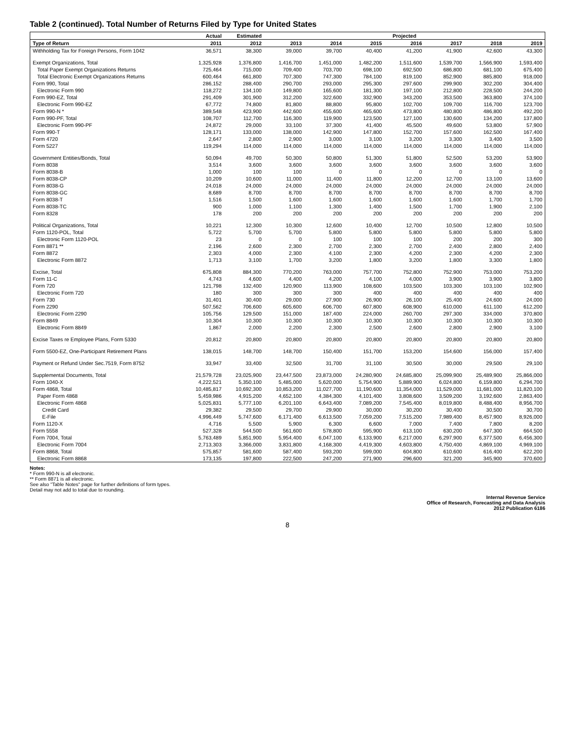Table 2 (continued). Total Number of Returns Filed by Type for United States
| | Actual | Estimated | Projected | | | | | | |
| --- | --- | --- | --- | --- | --- | --- | --- | --- | --- |
| Type of Return | 2011 | 2012 | 2013 | 2014 | 2015 | 2016 | 2017 | 2018 | 2019 |
| Withholding Tax for Foreign Persons, Form 1042 | 36,571 | 38,300 | 39,000 | 39,700 | 40,400 | 41,200 | 41,900 | 42,600 | 43,300 |
| Exempt Organizations, Total | 1,325,928 | 1,376,800 | 1,416,700 | 1,451,000 | 1,482,200 | 1,511,600 | 1,539,700 | 1,566,900 | 1,593,400 |
| Total Paper Exempt Organizations Returns | 725,464 | 715,000 | 709,400 | 703,700 | 698,100 | 692,500 | 686,800 | 681,100 | 675,400 |
| Total Electronic Exempt Organizations Returns | 600,464 | 661,800 | 707,300 | 747,300 | 784,100 | 819,100 | 852,900 | 885,800 | 918,000 |
| Form 990, Total | 286,152 | 288,400 | 290,700 | 293,000 | 295,300 | 297,600 | 299,900 | 302,200 | 304,400 |
| Electronic Form 990 | 118,272 | 134,100 | 149,800 | 165,600 | 181,300 | 197,100 | 212,800 | 228,500 | 244,200 |
| Form 990-EZ, Total | 291,409 | 301,900 | 312,200 | 322,600 | 332,900 | 343,200 | 353,500 | 363,800 | 374,100 |
| Electronic Form 990-EZ | 67,772 | 74,800 | 81,800 | 88,800 | 95,800 | 102,700 | 109,700 | 116,700 | 123,700 |
| Form 990-N * | 389,548 | 423,900 | 442,600 | 455,600 | 465,600 | 473,800 | 480,800 | 486,800 | 492,200 |
| Form 990-PF, Total | 108,707 | 112,700 | 116,300 | 119,900 | 123,500 | 127,100 | 130,600 | 134,200 | 137,800 |
| Electronic Form 990-PF | 24,872 | 29,000 | 33,100 | 37,300 | 41,400 | 45,500 | 49,600 | 53,800 | 57,900 |
| Form 990-T | 128,171 | 133,000 | 138,000 | 142,900 | 147,800 | 152,700 | 157,600 | 162,500 | 167,400 |
| Form 4720 | 2,647 | 2,800 | 2,900 | 3,000 | 3,100 | 3,200 | 3,300 | 3,400 | 3,500 |
| Form 5227 | 119,294 | 114,000 | 114,000 | 114,000 | 114,000 | 114,000 | 114,000 | 114,000 | 114,000 |
| Government Entities/Bonds, Total | 50,094 | 49,700 | 50,300 | 50,800 | 51,300 | 51,800 | 52,500 | 53,200 | 53,900 |
| Form 8038 | 3,514 | 3,600 | 3,600 | 3,600 | 3,600 | 3,600 | 3,600 | 3,600 | 3,600 |
| Form 8038-B | 1,000 | 100 | 100 | 0 | 0 | 0 | 0 | 0 | 0 |
| Form 8038-CP | 10,209 | 10,600 | 11,000 | 11,400 | 11,800 | 12,200 | 12,700 | 13,100 | 13,600 |
| Form 8038-G | 24,018 | 24,000 | 24,000 | 24,000 | 24,000 | 24,000 | 24,000 | 24,000 | 24,000 |
| Form 8038-GC | 8,689 | 8,700 | 8,700 | 8,700 | 8,700 | 8,700 | 8,700 | 8,700 | 8,700 |
| Form 8038-T | 1,516 | 1,500 | 1,600 | 1,600 | 1,600 | 1,600 | 1,600 | 1,700 | 1,700 |
| Form 8038-TC | 900 | 1,000 | 1,100 | 1,300 | 1,400 | 1,500 | 1,700 | 1,900 | 2,100 |
| Form 8328 | 178 | 200 | 200 | 200 | 200 | 200 | 200 | 200 | 200 |
| Political Organizations, Total | 10,221 | 12,300 | 10,300 | 12,600 | 10,400 | 12,700 | 10,500 | 12,800 | 10,500 |
| Form 1120-POL, Total | 5,722 | 5,700 | 5,700 | 5,800 | 5,800 | 5,800 | 5,800 | 5,800 | 5,800 |
| Electronic Form 1120-POL | 23 | 0 | 0 | 100 | 100 | 100 | 200 | 200 | 300 |
| Form 8871 ** | 2,196 | 2,600 | 2,300 | 2,700 | 2,300 | 2,700 | 2,400 | 2,800 | 2,400 |
| Form 8872 | 2,303 | 4,000 | 2,300 | 4,100 | 2,300 | 4,200 | 2,300 | 4,200 | 2,300 |
| Electronic Form 8872 | 1,713 | 3,100 | 1,700 | 3,200 | 1,800 | 3,200 | 1,800 | 3,300 | 1,800 |
| Excise, Total | 675,808 | 884,300 | 770,200 | 763,000 | 757,700 | 752,800 | 752,900 | 753,000 | 753,200 |
| Form 11-C | 4,743 | 4,600 | 4,400 | 4,200 | 4,100 | 4,000 | 3,900 | 3,900 | 3,800 |
| Form 720 | 121,798 | 132,400 | 120,900 | 113,900 | 108,600 | 103,500 | 103,300 | 103,100 | 102,900 |
| Electronic Form 720 | 180 | 300 | 300 | 300 | 400 | 400 | 400 | 400 | 400 |
| Form 730 | 31,401 | 30,400 | 29,000 | 27,900 | 26,900 | 26,100 | 25,400 | 24,600 | 24,000 |
| Form 2290 | 507,562 | 706,600 | 605,600 | 606,700 | 607,800 | 608,900 | 610,000 | 611,100 | 612,200 |
| Electronic Form 2290 | 105,756 | 129,500 | 151,000 | 187,400 | 224,000 | 260,700 | 297,300 | 334,000 | 370,800 |
| Form 8849 | 10,304 | 10,300 | 10,300 | 10,300 | 10,300 | 10,300 | 10,300 | 10,300 | 10,300 |
| Electronic Form 8849 | 1,867 | 2,000 | 2,200 | 2,300 | 2,500 | 2,600 | 2,800 | 2,900 | 3,100 |
| Excise Taxes re Employee Plans, Form 5330 | 20,812 | 20,800 | 20,800 | 20,800 | 20,800 | 20,800 | 20,800 | 20,800 | 20,800 |
| Form 5500-EZ, One-Participant Retirement Plans | 138,015 | 148,700 | 148,700 | 150,400 | 151,700 | 153,200 | 154,600 | 156,000 | 157,400 |
| Payment or Refund Under Sec.7519, Form 8752 | 33,947 | 33,400 | 32,500 | 31,700 | 31,100 | 30,500 | 30,000 | 29,500 | 29,100 |
| Supplemental Documents, Total | 21,579,728 | 23,025,900 | 23,447,500 | 23,873,000 | 24,280,900 | 24,685,800 | 25,099,900 | 25,489,900 | 25,866,000 |
| Form 1040-X | 4,222,521 | 5,350,100 | 5,485,000 | 5,620,000 | 5,754,900 | 5,889,900 | 6,024,800 | 6,159,800 | 6,294,700 |
| Form 4868, Total | 10,485,817 | 10,692,300 | 10,853,200 | 11,027,700 | 11,190,600 | 11,354,000 | 11,529,000 | 11,681,000 | 11,820,100 |
| Paper Form 4868 | 5,459,986 | 4,915,200 | 4,652,100 | 4,384,300 | 4,101,400 | 3,808,600 | 3,509,200 | 3,192,600 | 2,863,400 |
| Electronic Form 4868 | 5,025,831 | 5,777,100 | 6,201,100 | 6,643,400 | 7,089,200 | 7,545,400 | 8,019,800 | 8,488,400 | 8,956,700 |
| Credit Card | 29,382 | 29,500 | 29,700 | 29,900 | 30,000 | 30,200 | 30,400 | 30,500 | 30,700 |
| E-File | 4,996,449 | 5,747,600 | 6,171,400 | 6,613,500 | 7,059,200 | 7,515,200 | 7,989,400 | 8,457,900 | 8,926,000 |
| Form 1120-X | 4,716 | 5,500 | 5,900 | 6,300 | 6,600 | 7,000 | 7,400 | 7,800 | 8,200 |
| Form 5558 | 527,328 | 544,500 | 561,600 | 578,800 | 595,900 | 613,100 | 630,200 | 647,300 | 664,500 |
| Form 7004, Total | 5,763,489 | 5,851,900 | 5,954,400 | 6,047,100 | 6,133,900 | 6,217,000 | 6,297,900 | 6,377,500 | 6,456,300 |
| Electronic Form 7004 | 2,713,303 | 3,366,000 | 3,831,800 | 4,168,300 | 4,419,300 | 4,603,800 | 4,750,400 | 4,869,100 | 4,969,100 |
| Form 8868, Total | 575,857 | 581,600 | 587,400 | 593,200 | 599,000 | 604,800 | 610,600 | 616,400 | 622,200 |
| Electronic Form 8868 | 173,135 | 197,800 | 222,500 | 247,200 | 271,900 | 296,600 | 321,200 | 345,900 | 370,600 |
Notes:
* Form 990-N is all electronic.
** Form 8871 is all electronic.
See also "Table Notes" page for further definitions of form types.
Detail may not add to total due to rounding.
Internal Revenue Service
Office of Research, Forecasting and Data Analysis
2012 Publication 6186
8